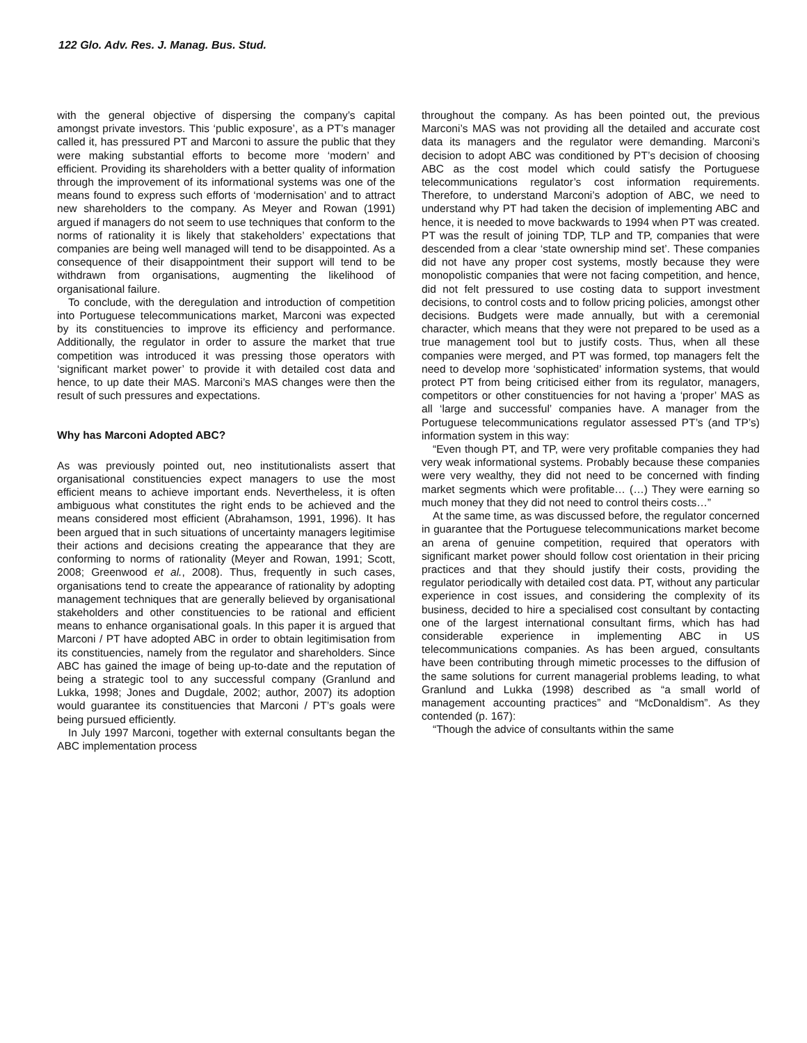122 Glo. Adv. Res. J. Manag. Bus. Stud.
with the general objective of dispersing the company’s capital amongst private investors. This ‘public exposure’, as a PT’s manager called it, has pressured PT and Marconi to assure the public that they were making substantial efforts to become more ‘modern’ and efficient. Providing its shareholders with a better quality of information through the improvement of its informational systems was one of the means found to express such efforts of ‘modernisation’ and to attract new shareholders to the company. As Meyer and Rowan (1991) argued if managers do not seem to use techniques that conform to the norms of rationality it is likely that stakeholders’ expectations that companies are being well managed will tend to be disappointed. As a consequence of their disappointment their support will tend to be withdrawn from organisations, augmenting the likelihood of organisational failure.
To conclude, with the deregulation and introduction of competition into Portuguese telecommunications market, Marconi was expected by its constituencies to improve its efficiency and performance. Additionally, the regulator in order to assure the market that true competition was introduced it was pressing those operators with ‘significant market power’ to provide it with detailed cost data and hence, to up date their MAS. Marconi’s MAS changes were then the result of such pressures and expectations.
Why has Marconi Adopted ABC?
As was previously pointed out, neo institutionalists assert that organisational constituencies expect managers to use the most efficient means to achieve important ends. Nevertheless, it is often ambiguous what constitutes the right ends to be achieved and the means considered most efficient (Abrahamson, 1991, 1996). It has been argued that in such situations of uncertainty managers legitimise their actions and decisions creating the appearance that they are conforming to norms of rationality (Meyer and Rowan, 1991; Scott, 2008; Greenwood et al., 2008). Thus, frequently in such cases, organisations tend to create the appearance of rationality by adopting management techniques that are generally believed by organisational stakeholders and other constituencies to be rational and efficient means to enhance organisational goals. In this paper it is argued that Marconi / PT have adopted ABC in order to obtain legitimisation from its constituencies, namely from the regulator and shareholders. Since ABC has gained the image of being up-to-date and the reputation of being a strategic tool to any successful company (Granlund and Lukka, 1998; Jones and Dugdale, 2002; author, 2007) its adoption would guarantee its constituencies that Marconi / PT’s goals were being pursued efficiently.
In July 1997 Marconi, together with external consultants began the ABC implementation process
throughout the company. As has been pointed out, the previous Marconi’s MAS was not providing all the detailed and accurate cost data its managers and the regulator were demanding. Marconi’s decision to adopt ABC was conditioned by PT’s decision of choosing ABC as the cost model which could satisfy the Portuguese telecommunications regulator’s cost information requirements. Therefore, to understand Marconi’s adoption of ABC, we need to understand why PT had taken the decision of implementing ABC and hence, it is needed to move backwards to 1994 when PT was created. PT was the result of joining TDP, TLP and TP, companies that were descended from a clear ‘state ownership mind set’. These companies did not have any proper cost systems, mostly because they were monopolistic companies that were not facing competition, and hence, did not felt pressured to use costing data to support investment decisions, to control costs and to follow pricing policies, amongst other decisions. Budgets were made annually, but with a ceremonial character, which means that they were not prepared to be used as a true management tool but to justify costs. Thus, when all these companies were merged, and PT was formed, top managers felt the need to develop more ‘sophisticated’ information systems, that would protect PT from being criticised either from its regulator, managers, competitors or other constituencies for not having a ‘proper’ MAS as all ‘large and successful’ companies have. A manager from the Portuguese telecommunications regulator assessed PT’s (and TP’s) information system in this way:
“Even though PT, and TP, were very profitable companies they had very weak informational systems. Probably because these companies were very wealthy, they did not need to be concerned with finding market segments which were profitable… (…) They were earning so much money that they did not need to control theirs costs…”
At the same time, as was discussed before, the regulator concerned in guarantee that the Portuguese telecommunications market become an arena of genuine competition, required that operators with significant market power should follow cost orientation in their pricing practices and that they should justify their costs, providing the regulator periodically with detailed cost data. PT, without any particular experience in cost issues, and considering the complexity of its business, decided to hire a specialised cost consultant by contacting one of the largest international consultant firms, which has had considerable experience in implementing ABC in US telecommunications companies. As has been argued, consultants have been contributing through mimetic processes to the diffusion of the same solutions for current managerial problems leading, to what Granlund and Lukka (1998) described as “a small world of management accounting practices” and “McDonaldism”. As they contended (p. 167):
“Though the advice of consultants within the same